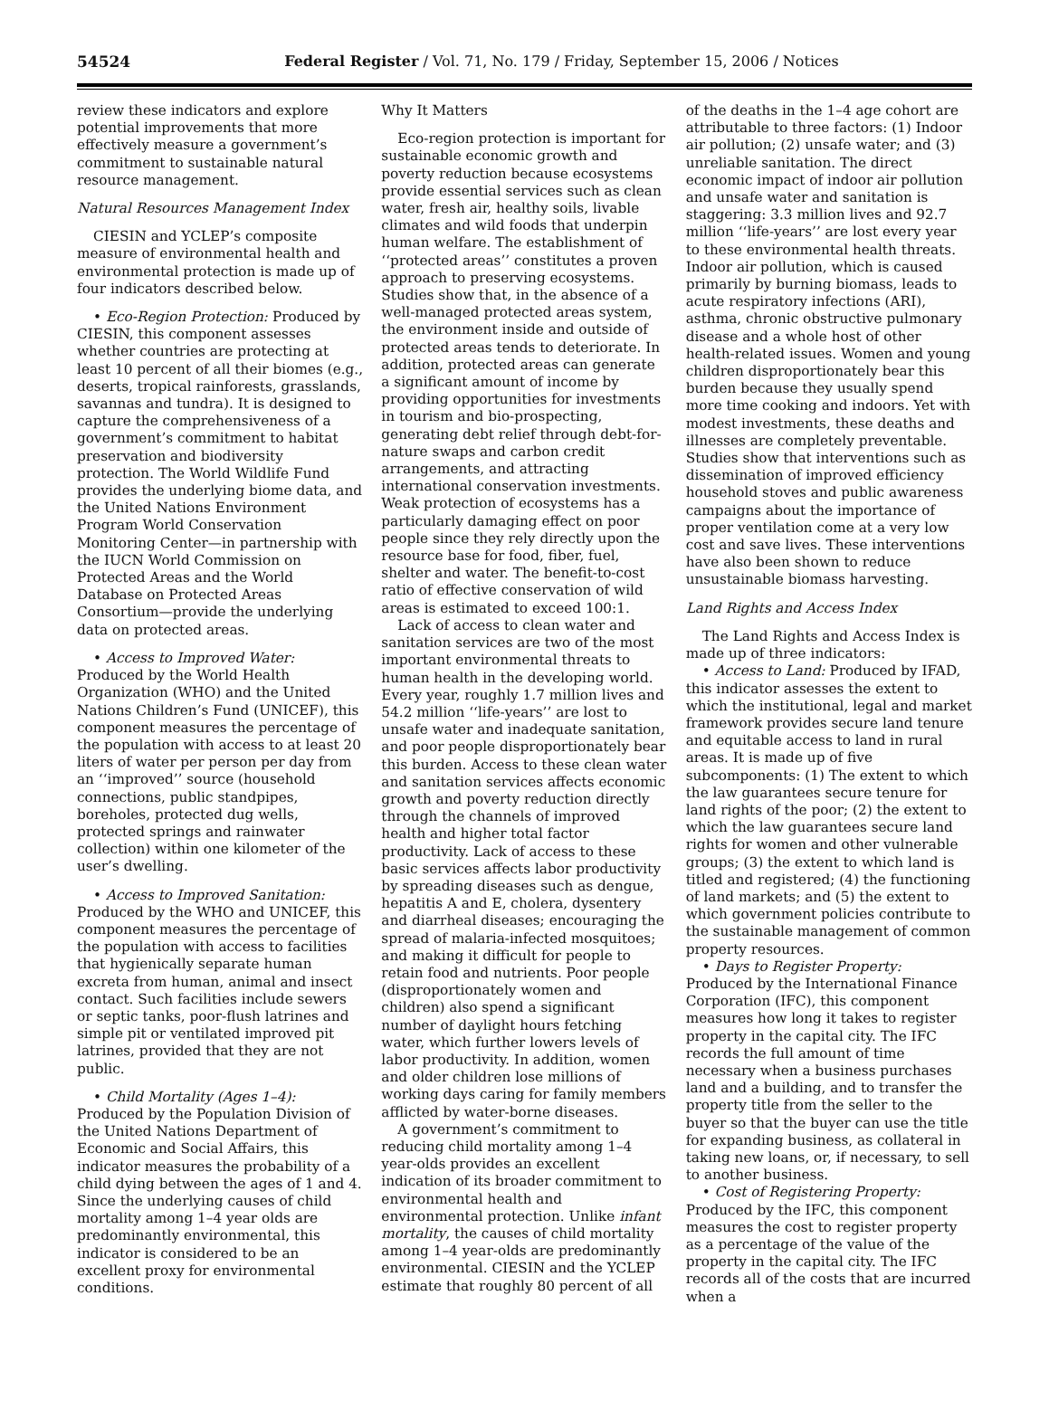54524 Federal Register / Vol. 71, No. 179 / Friday, September 15, 2006 / Notices
review these indicators and explore potential improvements that more effectively measure a government’s commitment to sustainable natural resource management.
Natural Resources Management Index
CIESIN and YCLEP’s composite measure of environmental health and environmental protection is made up of four indicators described below.
• Eco-Region Protection: Produced by CIESIN, this component assesses whether countries are protecting at least 10 percent of all their biomes (e.g., deserts, tropical rainforests, grasslands, savannas and tundra). It is designed to capture the comprehensiveness of a government’s commitment to habitat preservation and biodiversity protection. The World Wildlife Fund provides the underlying biome data, and the United Nations Environment Program World Conservation Monitoring Center—in partnership with the IUCN World Commission on Protected Areas and the World Database on Protected Areas Consortium—provide the underlying data on protected areas.
• Access to Improved Water: Produced by the World Health Organization (WHO) and the United Nations Children’s Fund (UNICEF), this component measures the percentage of the population with access to at least 20 liters of water per person per day from an ‘‘improved’’ source (household connections, public standpipes, boreholes, protected dug wells, protected springs and rainwater collection) within one kilometer of the user’s dwelling.
• Access to Improved Sanitation: Produced by the WHO and UNICEF, this component measures the percentage of the population with access to facilities that hygienically separate human excreta from human, animal and insect contact. Such facilities include sewers or septic tanks, poor-flush latrines and simple pit or ventilated improved pit latrines, provided that they are not public.
• Child Mortality (Ages 1–4): Produced by the Population Division of the United Nations Department of Economic and Social Affairs, this indicator measures the probability of a child dying between the ages of 1 and 4. Since the underlying causes of child mortality among 1–4 year olds are predominantly environmental, this indicator is considered to be an excellent proxy for environmental conditions.
Why It Matters
Eco-region protection is important for sustainable economic growth and poverty reduction because ecosystems provide essential services such as clean water, fresh air, healthy soils, livable climates and wild foods that underpin human welfare. The establishment of ‘‘protected areas’’ constitutes a proven approach to preserving ecosystems. Studies show that, in the absence of a well-managed protected areas system, the environment inside and outside of protected areas tends to deteriorate. In addition, protected areas can generate a significant amount of income by providing opportunities for investments in tourism and bio-prospecting, generating debt relief through debt-for-nature swaps and carbon credit arrangements, and attracting international conservation investments. Weak protection of ecosystems has a particularly damaging effect on poor people since they rely directly upon the resource base for food, fiber, fuel, shelter and water. The benefit-to-cost ratio of effective conservation of wild areas is estimated to exceed 100:1.
Lack of access to clean water and sanitation services are two of the most important environmental threats to human health in the developing world. Every year, roughly 1.7 million lives and 54.2 million ‘‘life-years’’ are lost to unsafe water and inadequate sanitation, and poor people disproportionately bear this burden. Access to these clean water and sanitation services affects economic growth and poverty reduction directly through the channels of improved health and higher total factor productivity. Lack of access to these basic services affects labor productivity by spreading diseases such as dengue, hepatitis A and E, cholera, dysentery and diarrheal diseases; encouraging the spread of malaria-infected mosquitoes; and making it difficult for people to retain food and nutrients. Poor people (disproportionately women and children) also spend a significant number of daylight hours fetching water, which further lowers levels of labor productivity. In addition, women and older children lose millions of working days caring for family members afflicted by water-borne diseases.
A government’s commitment to reducing child mortality among 1–4 year-olds provides an excellent indication of its broader commitment to environmental health and environmental protection. Unlike infant mortality, the causes of child mortality among 1–4 year-olds are predominantly environmental. CIESIN and the YCLEP estimate that roughly 80 percent of all
of the deaths in the 1–4 age cohort are attributable to three factors: (1) Indoor air pollution; (2) unsafe water; and (3) unreliable sanitation. The direct economic impact of indoor air pollution and unsafe water and sanitation is staggering: 3.3 million lives and 92.7 million ‘‘life-years’’ are lost every year to these environmental health threats. Indoor air pollution, which is caused primarily by burning biomass, leads to acute respiratory infections (ARI), asthma, chronic obstructive pulmonary disease and a whole host of other health-related issues. Women and young children disproportionately bear this burden because they usually spend more time cooking and indoors. Yet with modest investments, these deaths and illnesses are completely preventable. Studies show that interventions such as dissemination of improved efficiency household stoves and public awareness campaigns about the importance of proper ventilation come at a very low cost and save lives. These interventions have also been shown to reduce unsustainable biomass harvesting.
Land Rights and Access Index
The Land Rights and Access Index is made up of three indicators:
• Access to Land: Produced by IFAD, this indicator assesses the extent to which the institutional, legal and market framework provides secure land tenure and equitable access to land in rural areas. It is made up of five subcomponents: (1) The extent to which the law guarantees secure tenure for land rights of the poor; (2) the extent to which the law guarantees secure land rights for women and other vulnerable groups; (3) the extent to which land is titled and registered; (4) the functioning of land markets; and (5) the extent to which government policies contribute to the sustainable management of common property resources.
• Days to Register Property: Produced by the International Finance Corporation (IFC), this component measures how long it takes to register property in the capital city. The IFC records the full amount of time necessary when a business purchases land and a building, and to transfer the property title from the seller to the buyer so that the buyer can use the title for expanding business, as collateral in taking new loans, or, if necessary, to sell to another business.
• Cost of Registering Property: Produced by the IFC, this component measures the cost to register property as a percentage of the value of the property in the capital city. The IFC records all of the costs that are incurred when a